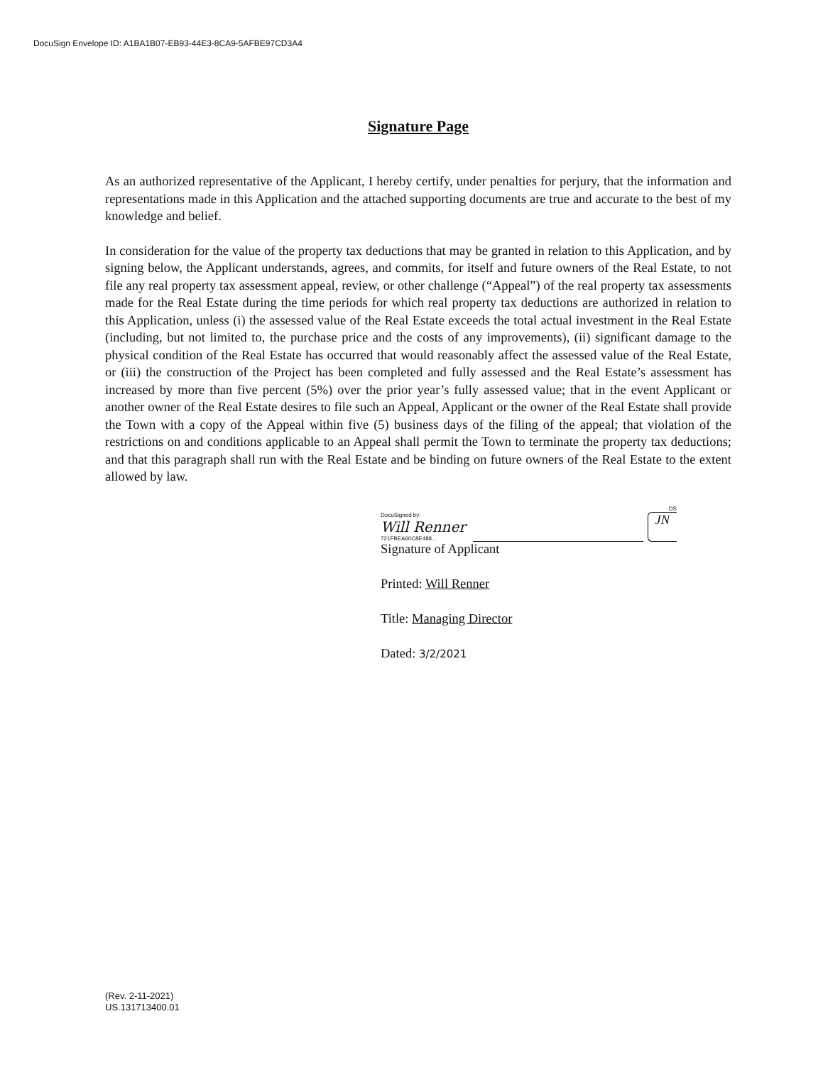DocuSign Envelope ID: A1BA1B07-EB93-44E3-8CA9-5AFBE97CD3A4
Signature Page
As an authorized representative of the Applicant, I hereby certify, under penalties for perjury, that the information and representations made in this Application and the attached supporting documents are true and accurate to the best of my knowledge and belief.
In consideration for the value of the property tax deductions that may be granted in relation to this Application, and by signing below, the Applicant understands, agrees, and commits, for itself and future owners of the Real Estate, to not file any real property tax assessment appeal, review, or other challenge (“Appeal”) of the real property tax assessments made for the Real Estate during the time periods for which real property tax deductions are authorized in relation to this Application, unless (i) the assessed value of the Real Estate exceeds the total actual investment in the Real Estate (including, but not limited to, the purchase price and the costs of any improvements), (ii) significant damage to the physical condition of the Real Estate has occurred that would reasonably affect the assessed value of the Real Estate, or (iii) the construction of the Project has been completed and fully assessed and the Real Estate’s assessment has increased by more than five percent (5%) over the prior year’s fully assessed value; that in the event Applicant or another owner of the Real Estate desires to file such an Appeal, Applicant or the owner of the Real Estate shall provide the Town with a copy of the Appeal within five (5) business days of the filing of the appeal; that violation of the restrictions on and conditions applicable to an Appeal shall permit the Town to terminate the property tax deductions; and that this paragraph shall run with the Real Estate and be binding on future owners of the Real Estate to the extent allowed by law.
DocuSigned by:
Will Renner
721FBEA60C8E488...
DS
JN
Signature of Applicant
Printed: Will Renner
Title: Managing Director
Dated: 3/2/2021
(Rev. 2-11-2021)
US.131713400.01